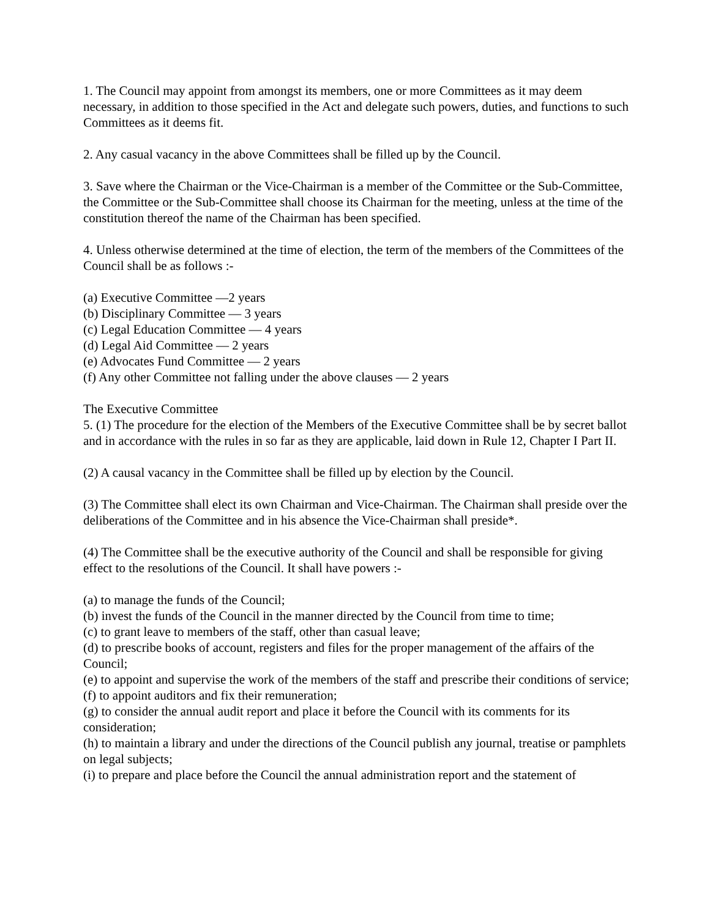1. The Council may appoint from amongst its members, one or more Committees as it may deem necessary, in addition to those specified in the Act and delegate such powers, duties, and functions to such Committees as it deems fit.
2. Any casual vacancy in the above Committees shall be filled up by the Council.
3. Save where the Chairman or the Vice-Chairman is a member of the Committee or the Sub-Committee, the Committee or the Sub-Committee shall choose its Chairman for the meeting, unless at the time of the constitution thereof the name of the Chairman has been specified.
4. Unless otherwise determined at the time of election, the term of the members of the Committees of the Council shall be as follows :-
(a) Executive Committee —2 years
(b) Disciplinary Committee — 3 years
(c) Legal Education Committee — 4 years
(d) Legal Aid Committee — 2 years
(e) Advocates Fund Committee — 2 years
(f) Any other Committee not falling under the above clauses — 2 years
The Executive Committee
5. (1) The procedure for the election of the Members of the Executive Committee shall be by secret ballot and in accordance with the rules in so far as they are applicable, laid down in Rule 12, Chapter I Part II.
(2) A causal vacancy in the Committee shall be filled up by election by the Council.
(3) The Committee shall elect its own Chairman and Vice-Chairman. The Chairman shall preside over the deliberations of the Committee and in his absence the Vice-Chairman shall preside*.
(4) The Committee shall be the executive authority of the Council and shall be responsible for giving effect to the resolutions of the Council. It shall have powers :-
(a) to manage the funds of the Council;
(b) invest the funds of the Council in the manner directed by the Council from time to time;
(c) to grant leave to members of the staff, other than casual leave;
(d) to prescribe books of account, registers and files for the proper management of the affairs of the Council;
(e) to appoint and supervise the work of the members of the staff and prescribe their conditions of service;
(f) to appoint auditors and fix their remuneration;
(g) to consider the annual audit report and place it before the Council with its comments for its consideration;
(h) to maintain a library and under the directions of the Council publish any journal, treatise or pamphlets on legal subjects;
(i) to prepare and place before the Council the annual administration report and the statement of